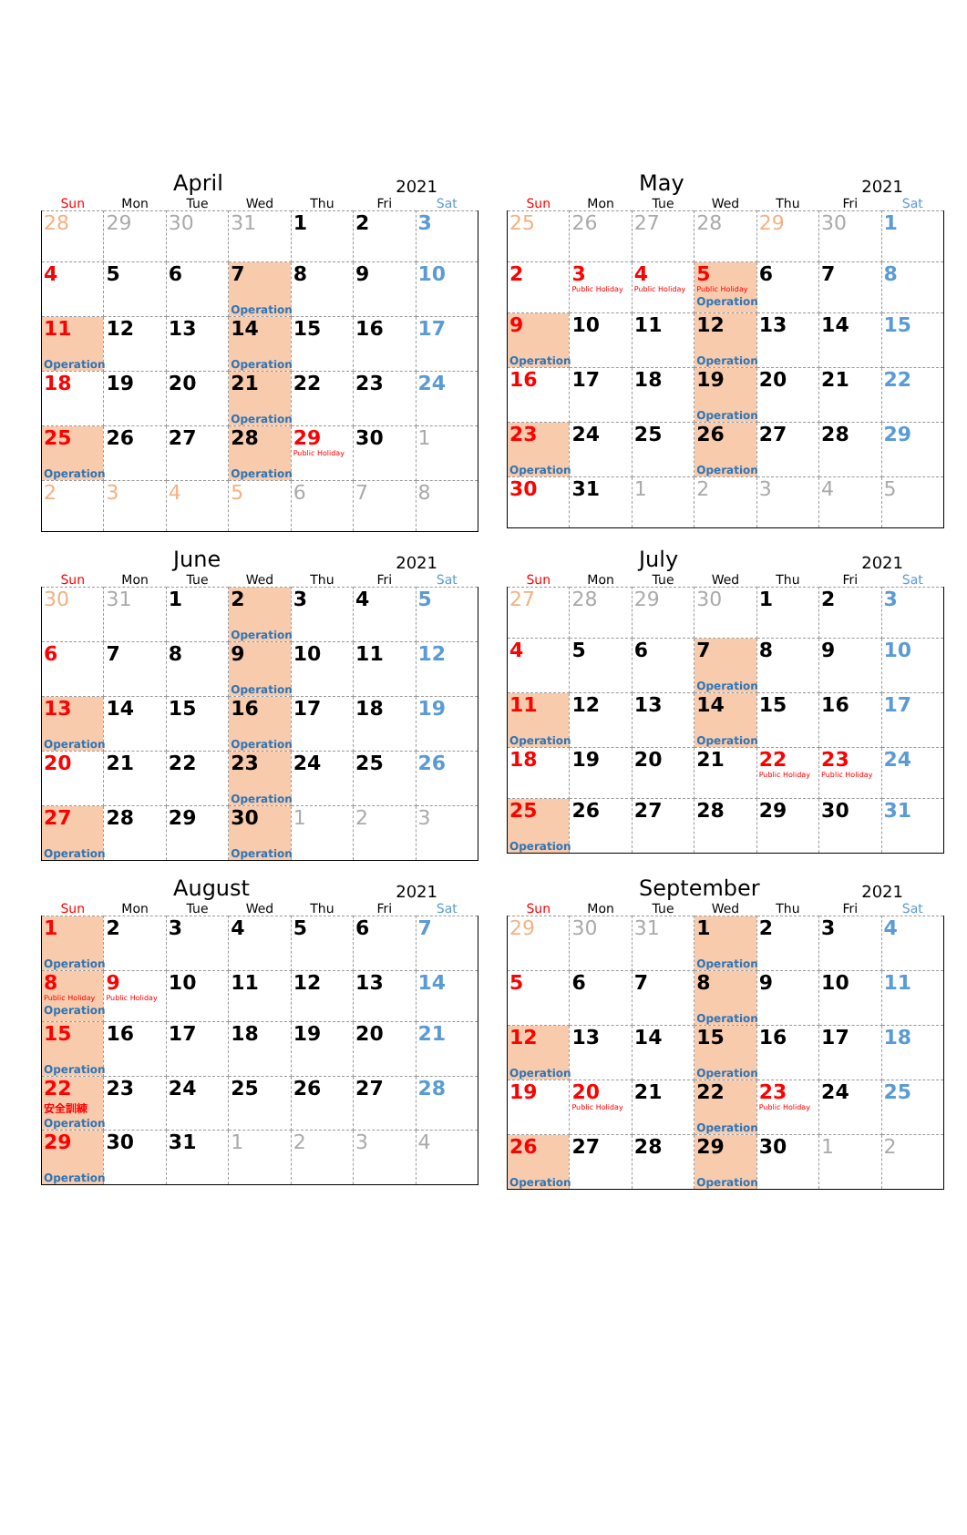April 2021
| Sun | Mon | Tue | Wed | Thu | Fri | Sat |
| --- | --- | --- | --- | --- | --- | --- |
| 28 | 29 | 30 | 31 | 1 | 2 | 3 |
| 4 | 5 | 6 | 7 Operation | 8 | 9 | 10 |
| 11 Operation | 12 | 13 | 14 Operation | 15 | 16 | 17 |
| 18 | 19 | 20 | 21 Operation | 22 | 23 | 24 |
| 25 Operation | 26 | 27 | 28 Operation | 29 Public Holiday | 30 | 1 |
| 2 | 3 | 4 | 5 | 6 | 7 | 8 |
May 2021
| Sun | Mon | Tue | Wed | Thu | Fri | Sat |
| --- | --- | --- | --- | --- | --- | --- |
| 25 | 26 | 27 | 28 | 29 | 30 | 1 |
| 2 | 3 Public Holiday | 4 Public Holiday | 5 Public Holiday Operation | 6 | 7 | 8 |
| 9 Operation | 10 | 11 | 12 Operation | 13 | 14 | 15 |
| 16 | 17 | 18 | 19 Operation | 20 | 21 | 22 |
| 23 Operation | 24 | 25 | 26 Operation | 27 | 28 | 29 |
| 30 | 31 | 1 | 2 | 3 | 4 | 5 |
June 2021
| Sun | Mon | Tue | Wed | Thu | Fri | Sat |
| --- | --- | --- | --- | --- | --- | --- |
| 30 | 31 | 1 | 2 Operation | 3 | 4 | 5 |
| 6 | 7 | 8 | 9 Operation | 10 | 11 | 12 |
| 13 Operation | 14 | 15 | 16 Operation | 17 | 18 | 19 |
| 20 | 21 | 22 | 23 Operation | 24 | 25 | 26 |
| 27 Operation | 28 | 29 | 30 Operation | 1 | 2 | 3 |
July 2021
| Sun | Mon | Tue | Wed | Thu | Fri | Sat |
| --- | --- | --- | --- | --- | --- | --- |
| 27 | 28 | 29 | 30 | 1 | 2 | 3 |
| 4 | 5 | 6 | 7 Operation | 8 | 9 | 10 |
| 11 Operation | 12 | 13 | 14 Operation | 15 | 16 | 17 |
| 18 | 19 | 20 | 21 | 22 Public Holiday | 23 Public Holiday | 24 |
| 25 Operation | 26 | 27 | 28 | 29 | 30 | 31 |
August 2021
| Sun | Mon | Tue | Wed | Thu | Fri | Sat |
| --- | --- | --- | --- | --- | --- | --- |
| 1 Operation | 2 | 3 | 4 | 5 | 6 | 7 |
| 8 Public Holiday Operation | 9 Public Holiday | 10 | 11 | 12 | 13 | 14 |
| 15 Operation | 16 | 17 | 18 | 19 | 20 | 21 |
| 22 安全訓練 Operation | 23 | 24 | 25 | 26 | 27 | 28 |
| 29 Operation | 30 | 31 | 1 | 2 | 3 | 4 |
September 2021
| Sun | Mon | Tue | Wed | Thu | Fri | Sat |
| --- | --- | --- | --- | --- | --- | --- |
| 29 | 30 | 31 | 1 Operation | 2 | 3 | 4 |
| 5 | 6 | 7 | 8 Operation | 9 | 10 | 11 |
| 12 Operation | 13 | 14 | 15 Operation | 16 | 17 | 18 |
| 19 | 20 Public Holiday | 21 | 22 Operation | 23 Public Holiday | 24 | 25 |
| 26 Operation | 27 | 28 | 29 Operation | 30 | 1 | 2 |